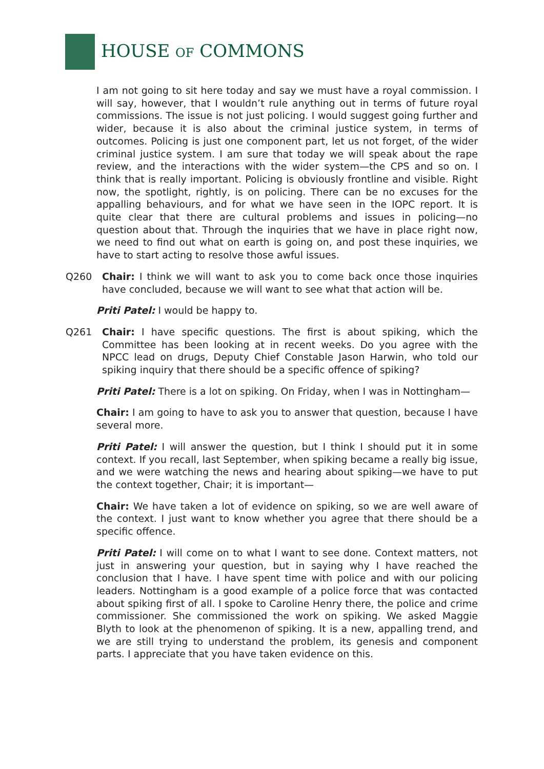HOUSE OF COMMONS
I am not going to sit here today and say we must have a royal commission. I will say, however, that I wouldn’t rule anything out in terms of future royal commissions. The issue is not just policing. I would suggest going further and wider, because it is also about the criminal justice system, in terms of outcomes. Policing is just one component part, let us not forget, of the wider criminal justice system. I am sure that today we will speak about the rape review, and the interactions with the wider system—the CPS and so on. I think that is really important. Policing is obviously frontline and visible. Right now, the spotlight, rightly, is on policing. There can be no excuses for the appalling behaviours, and for what we have seen in the IOPC report. It is quite clear that there are cultural problems and issues in policing—no question about that. Through the inquiries that we have in place right now, we need to find out what on earth is going on, and post these inquiries, we have to start acting to resolve those awful issues.
Q260 Chair: I think we will want to ask you to come back once those inquiries have concluded, because we will want to see what that action will be.
Priti Patel: I would be happy to.
Q261 Chair: I have specific questions. The first is about spiking, which the Committee has been looking at in recent weeks. Do you agree with the NPCC lead on drugs, Deputy Chief Constable Jason Harwin, who told our spiking inquiry that there should be a specific offence of spiking?
Priti Patel: There is a lot on spiking. On Friday, when I was in Nottingham—
Chair: I am going to have to ask you to answer that question, because I have several more.
Priti Patel: I will answer the question, but I think I should put it in some context. If you recall, last September, when spiking became a really big issue, and we were watching the news and hearing about spiking—we have to put the context together, Chair; it is important—
Chair: We have taken a lot of evidence on spiking, so we are well aware of the context. I just want to know whether you agree that there should be a specific offence.
Priti Patel: I will come on to what I want to see done. Context matters, not just in answering your question, but in saying why I have reached the conclusion that I have. I have spent time with police and with our policing leaders. Nottingham is a good example of a police force that was contacted about spiking first of all. I spoke to Caroline Henry there, the police and crime commissioner. She commissioned the work on spiking. We asked Maggie Blyth to look at the phenomenon of spiking. It is a new, appalling trend, and we are still trying to understand the problem, its genesis and component parts. I appreciate that you have taken evidence on this.